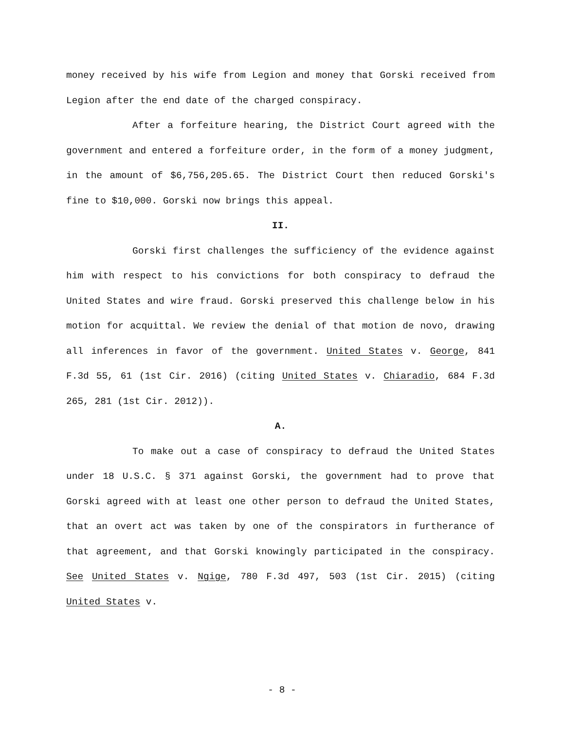money received by his wife from Legion and money that Gorski received from Legion after the end date of the charged conspiracy.
After a forfeiture hearing, the District Court agreed with the government and entered a forfeiture order, in the form of a money judgment, in the amount of $6,756,205.65. The District Court then reduced Gorski's fine to $10,000. Gorski now brings this appeal.
II.
Gorski first challenges the sufficiency of the evidence against him with respect to his convictions for both conspiracy to defraud the United States and wire fraud. Gorski preserved this challenge below in his motion for acquittal. We review the denial of that motion de novo, drawing all inferences in favor of the government. United States v. George, 841 F.3d 55, 61 (1st Cir. 2016) (citing United States v. Chiaradio, 684 F.3d 265, 281 (1st Cir. 2012)).
A.
To make out a case of conspiracy to defraud the United States under 18 U.S.C. § 371 against Gorski, the government had to prove that Gorski agreed with at least one other person to defraud the United States, that an overt act was taken by one of the conspirators in furtherance of that agreement, and that Gorski knowingly participated in the conspiracy. See United States v. Ngige, 780 F.3d 497, 503 (1st Cir. 2015) (citing United States v.
- 8 -